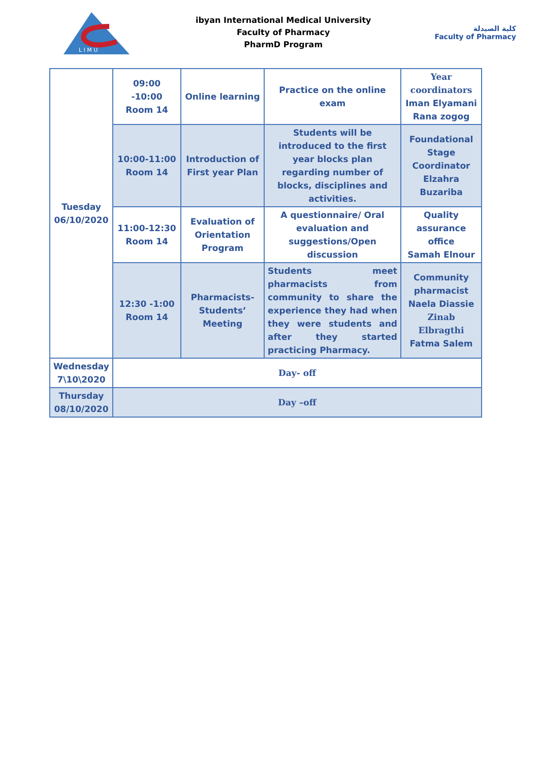L I M U
ibyan International Medical University
Faculty of Pharmacy
PharmD Program
كلية الصيدلة
Faculty of Pharmacy
| Tuesday 06/10/2020 | 09:00 -10:00 Room 14 | Online learning | Practice on the online exam | Year coordinators Iman Elyamani Rana zogog |
| | 10:00-11:00 Room 14 | Introduction of First year Plan | Students will be introduced to the first year blocks plan regarding number of blocks, disciplines and activities. | Foundational Stage Coordinator Elzahra Buzariba |
| | 11:00-12:30 Room 14 | Evaluation of Orientation Program | A questionnaire/ Oral evaluation and suggestions/Open discussion | Quality assurance office Samah Elnour |
| | 12:30 -1:00 Room 14 | Pharmacists-Students’ Meeting | Students meet pharmacists from community to share the experience they had when they were students and after they started practicing Pharmacy. | Community pharmacist Naela Diassie Zinab Elbragthi Fatma Salem |
| Wednesday 7\10\2020 | Day- off | | | |
| Thursday 08/10/2020 | Day –off | | | |